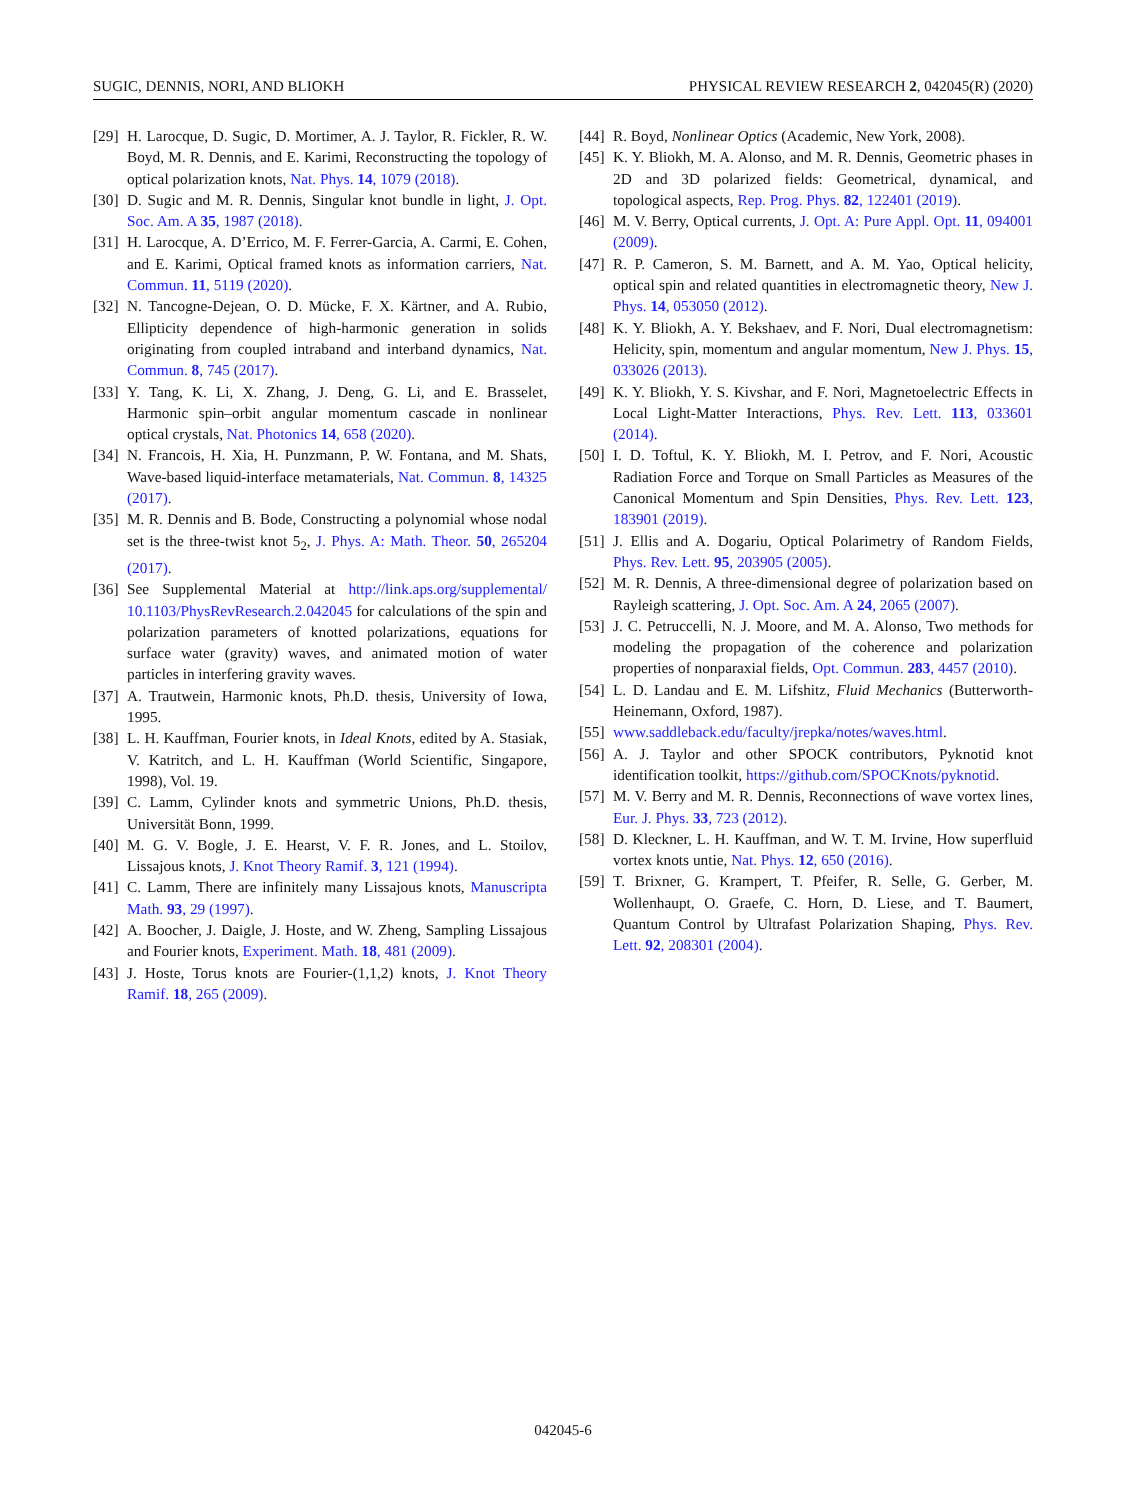SUGIC, DENNIS, NORI, AND BLIOKH PHYSICAL REVIEW RESEARCH 2, 042045(R) (2020)
[29] H. Larocque, D. Sugic, D. Mortimer, A. J. Taylor, R. Fickler, R. W. Boyd, M. R. Dennis, and E. Karimi, Reconstructing the topology of optical polarization knots, Nat. Phys. 14, 1079 (2018).
[30] D. Sugic and M. R. Dennis, Singular knot bundle in light, J. Opt. Soc. Am. A 35, 1987 (2018).
[31] H. Larocque, A. D’Errico, M. F. Ferrer-Garcia, A. Carmi, E. Cohen, and E. Karimi, Optical framed knots as information carriers, Nat. Commun. 11, 5119 (2020).
[32] N. Tancogne-Dejean, O. D. Mücke, F. X. Kärtner, and A. Rubio, Ellipticity dependence of high-harmonic generation in solids originating from coupled intraband and interband dynamics, Nat. Commun. 8, 745 (2017).
[33] Y. Tang, K. Li, X. Zhang, J. Deng, G. Li, and E. Brasselet, Harmonic spin–orbit angular momentum cascade in nonlinear optical crystals, Nat. Photonics 14, 658 (2020).
[34] N. Francois, H. Xia, H. Punzmann, P. W. Fontana, and M. Shats, Wave-based liquid-interface metamaterials, Nat. Commun. 8, 14325 (2017).
[35] M. R. Dennis and B. Bode, Constructing a polynomial whose nodal set is the three-twist knot 5<sub>2</sub>, J. Phys. A: Math. Theor. 50, 265204 (2017).
[36] See Supplemental Material at http://link.aps.org/supplemental/ 10.1103/PhysRevResearch.2.042045 for calculations of the spin and polarization parameters of knotted polarizations, equations for surface water (gravity) waves, and animated motion of water particles in interfering gravity waves.
[37] A. Trautwein, Harmonic knots, Ph.D. thesis, University of Iowa, 1995.
[38] L. H. Kauffman, Fourier knots, in Ideal Knots, edited by A. Stasiak, V. Katritch, and L. H. Kauffman (World Scientific, Singapore, 1998), Vol. 19.
[39] C. Lamm, Cylinder knots and symmetric Unions, Ph.D. thesis, Universität Bonn, 1999.
[40] M. G. V. Bogle, J. E. Hearst, V. F. R. Jones, and L. Stoilov, Lissajous knots, J. Knot Theory Ramif. 3, 121 (1994).
[41] C. Lamm, There are infinitely many Lissajous knots, Manuscripta Math. 93, 29 (1997).
[42] A. Boocher, J. Daigle, J. Hoste, and W. Zheng, Sampling Lissajous and Fourier knots, Experiment. Math. 18, 481 (2009).
[43] J. Hoste, Torus knots are Fourier-(1,1,2) knots, J. Knot Theory Ramif. 18, 265 (2009).
[44] R. Boyd, Nonlinear Optics (Academic, New York, 2008).
[45] K. Y. Bliokh, M. A. Alonso, and M. R. Dennis, Geometric phases in 2D and 3D polarized fields: Geometrical, dynamical, and topological aspects, Rep. Prog. Phys. 82, 122401 (2019).
[46] M. V. Berry, Optical currents, J. Opt. A: Pure Appl. Opt. 11, 094001 (2009).
[47] R. P. Cameron, S. M. Barnett, and A. M. Yao, Optical helicity, optical spin and related quantities in electromagnetic theory, New J. Phys. 14, 053050 (2012).
[48] K. Y. Bliokh, A. Y. Bekshaev, and F. Nori, Dual electromagnetism: Helicity, spin, momentum and angular momentum, New J. Phys. 15, 033026 (2013).
[49] K. Y. Bliokh, Y. S. Kivshar, and F. Nori, Magnetoelectric Effects in Local Light-Matter Interactions, Phys. Rev. Lett. 113, 033601 (2014).
[50] I. D. Toftul, K. Y. Bliokh, M. I. Petrov, and F. Nori, Acoustic Radiation Force and Torque on Small Particles as Measures of the Canonical Momentum and Spin Densities, Phys. Rev. Lett. 123, 183901 (2019).
[51] J. Ellis and A. Dogariu, Optical Polarimetry of Random Fields, Phys. Rev. Lett. 95, 203905 (2005).
[52] M. R. Dennis, A three-dimensional degree of polarization based on Rayleigh scattering, J. Opt. Soc. Am. A 24, 2065 (2007).
[53] J. C. Petruccelli, N. J. Moore, and M. A. Alonso, Two methods for modeling the propagation of the coherence and polarization properties of nonparaxial fields, Opt. Commun. 283, 4457 (2010).
[54] L. D. Landau and E. M. Lifshitz, Fluid Mechanics (Butterworth-Heinemann, Oxford, 1987).
[55] www.saddleback.edu/faculty/jrepka/notes/waves.html.
[56] A. J. Taylor and other SPOCK contributors, Pyknotid knot identification toolkit, https://github.com/SPOCKnots/pyknotid.
[57] M. V. Berry and M. R. Dennis, Reconnections of wave vortex lines, Eur. J. Phys. 33, 723 (2012).
[58] D. Kleckner, L. H. Kauffman, and W. T. M. Irvine, How superfluid vortex knots untie, Nat. Phys. 12, 650 (2016).
[59] T. Brixner, G. Krampert, T. Pfeifer, R. Selle, G. Gerber, M. Wollenhaupt, O. Graefe, C. Horn, D. Liese, and T. Baumert, Quantum Control by Ultrafast Polarization Shaping, Phys. Rev. Lett. 92, 208301 (2004).
042045-6